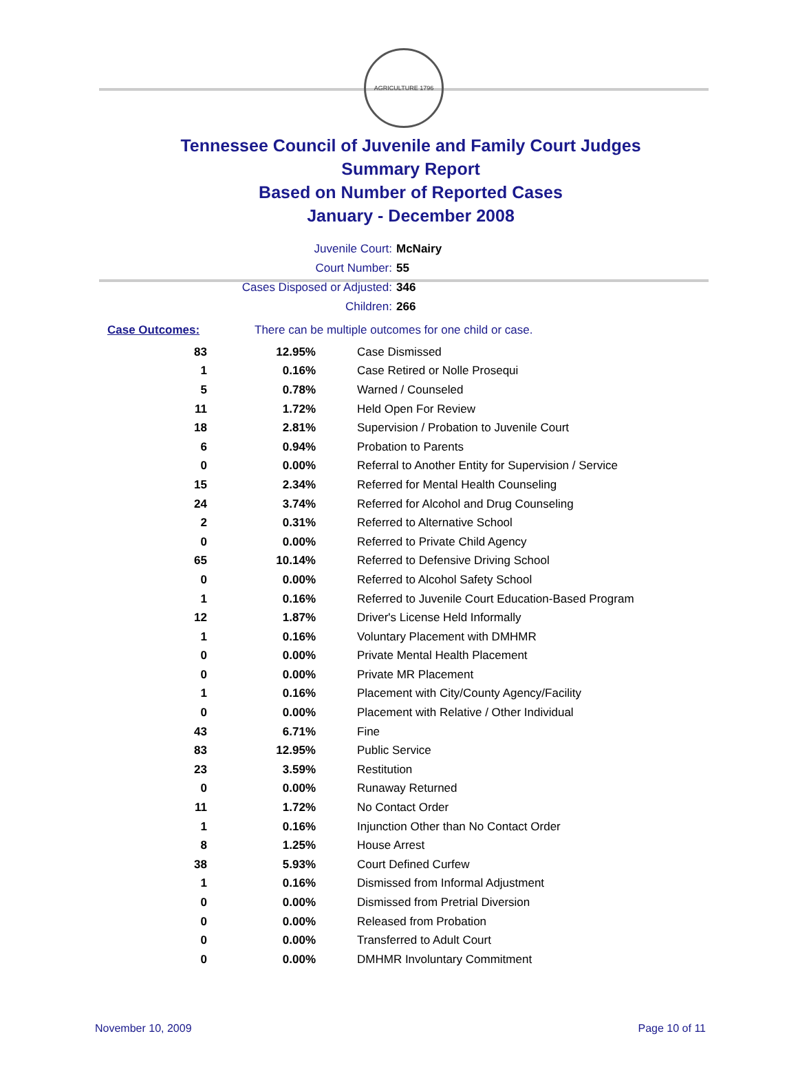AGRICULTURE 1796
Tennessee Council of Juvenile and Family Court Judges
Summary Report
Based on Number of Reported Cases
January - December 2008
Juvenile Court: McNairy
Court Number: 55
Cases Disposed or Adjusted: 346
Children: 266
Case Outcomes: There can be multiple outcomes for one child or case.
| 83 | 12.95% | Case Dismissed |
| 1 | 0.16% | Case Retired or Nolle Prosequi |
| 5 | 0.78% | Warned / Counseled |
| 11 | 1.72% | Held Open For Review |
| 18 | 2.81% | Supervision / Probation to Juvenile Court |
| 6 | 0.94% | Probation to Parents |
| 0 | 0.00% | Referral to Another Entity for Supervision / Service |
| 15 | 2.34% | Referred for Mental Health Counseling |
| 24 | 3.74% | Referred for Alcohol and Drug Counseling |
| 2 | 0.31% | Referred to Alternative School |
| 0 | 0.00% | Referred to Private Child Agency |
| 65 | 10.14% | Referred to Defensive Driving School |
| 0 | 0.00% | Referred to Alcohol Safety School |
| 1 | 0.16% | Referred to Juvenile Court Education-Based Program |
| 12 | 1.87% | Driver's License Held Informally |
| 1 | 0.16% | Voluntary Placement with DMHMR |
| 0 | 0.00% | Private Mental Health Placement |
| 0 | 0.00% | Private MR Placement |
| 1 | 0.16% | Placement with City/County Agency/Facility |
| 0 | 0.00% | Placement with Relative / Other Individual |
| 43 | 6.71% | Fine |
| 83 | 12.95% | Public Service |
| 23 | 3.59% | Restitution |
| 0 | 0.00% | Runaway Returned |
| 11 | 1.72% | No Contact Order |
| 1 | 0.16% | Injunction Other than No Contact Order |
| 8 | 1.25% | House Arrest |
| 38 | 5.93% | Court Defined Curfew |
| 1 | 0.16% | Dismissed from Informal Adjustment |
| 0 | 0.00% | Dismissed from Pretrial Diversion |
| 0 | 0.00% | Released from Probation |
| 0 | 0.00% | Transferred to Adult Court |
| 0 | 0.00% | DMHMR Involuntary Commitment |
November 10, 2009 Page 10 of 11